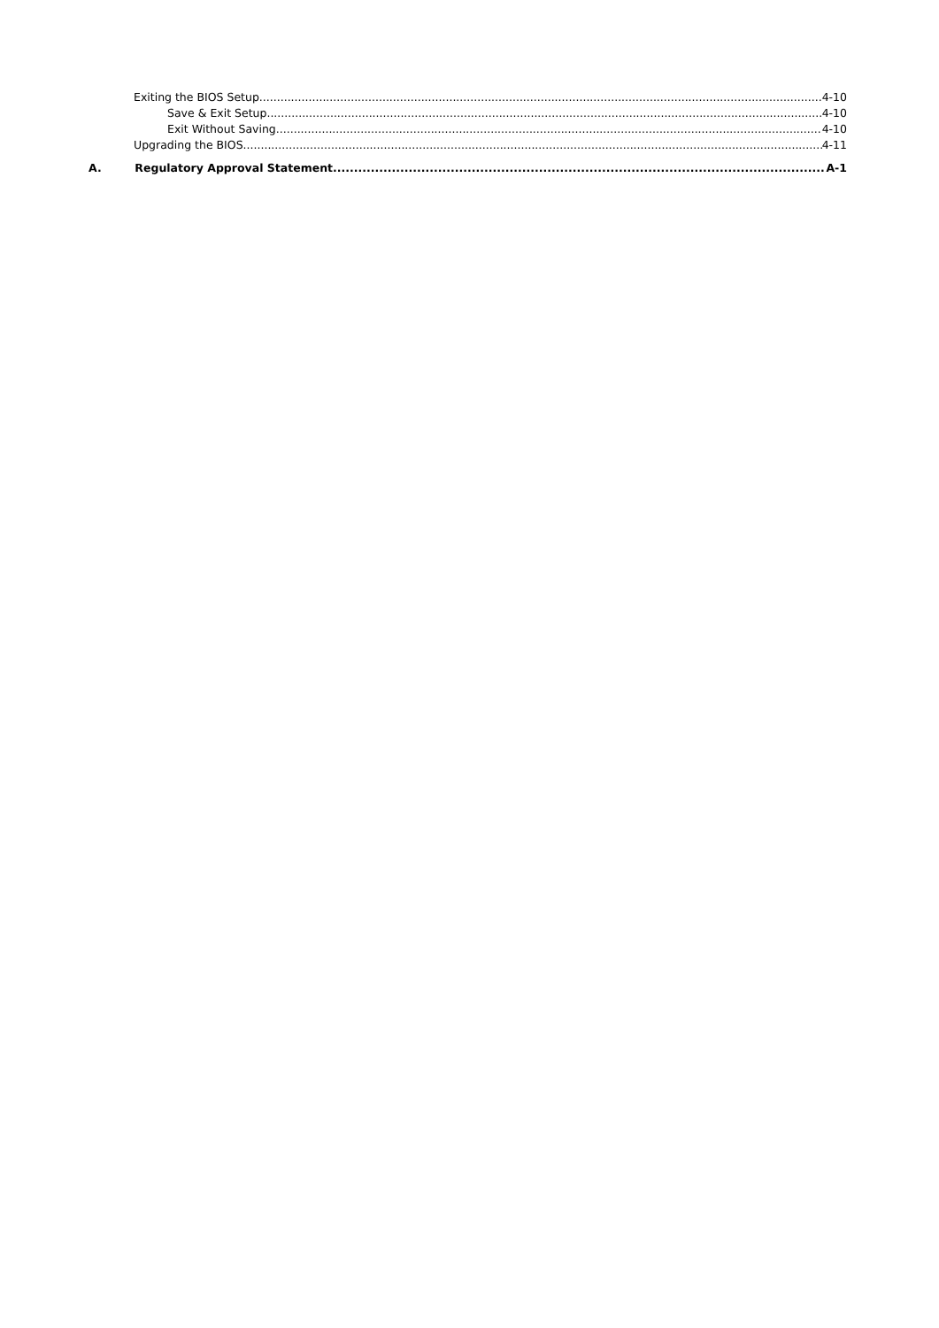Exiting the BIOS Setup 4-10
Save & Exit Setup 4-10
Exit Without Saving 4-10
Upgrading the BIOS 4-11
A. Regulatory Approval Statement A-1